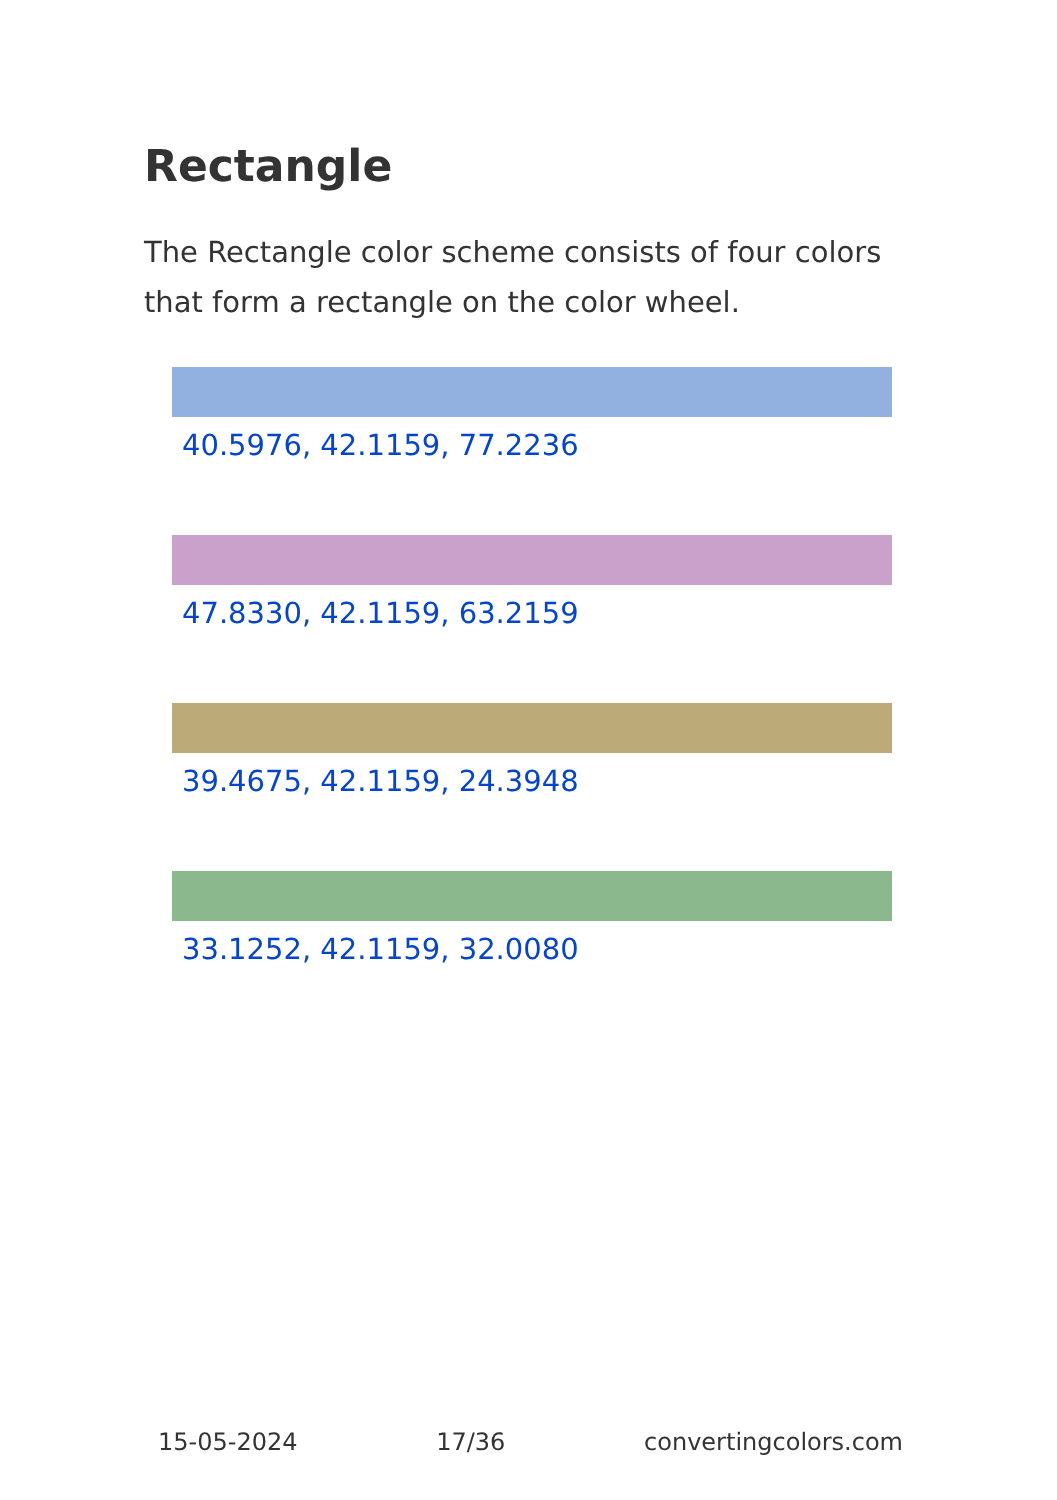Rectangle
The Rectangle color scheme consists of four colors that form a rectangle on the color wheel.
40.5976, 42.1159, 77.2236
47.8330, 42.1159, 63.2159
39.4675, 42.1159, 24.3948
33.1252, 42.1159, 32.0080
15-05-2024 17/36 convertingcolors.com